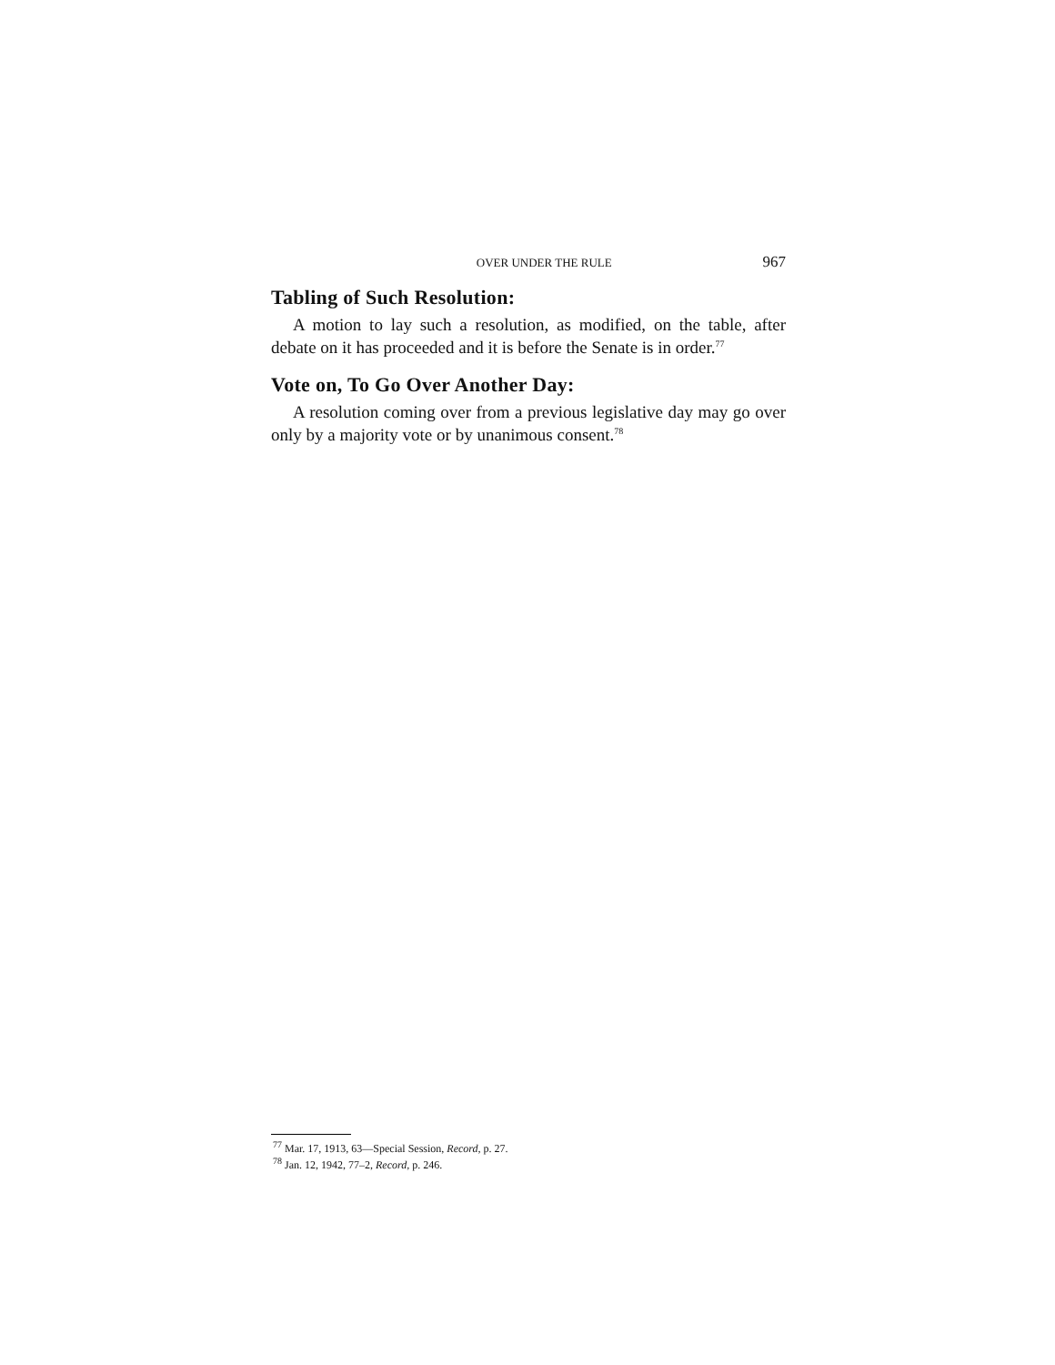OVER UNDER THE RULE 967
Tabling of Such Resolution:
A motion to lay such a resolution, as modified, on the table, after debate on it has proceeded and it is before the Senate is in order.<sup>77</sup>
Vote on, To Go Over Another Day:
A resolution coming over from a previous legislative day may go over only by a majority vote or by unanimous consent.<sup>78</sup>
<sup>77</sup> Mar. 17, 1913, 63—Special Session, Record, p. 27.
<sup>78</sup> Jan. 12, 1942, 77–2, Record, p. 246.